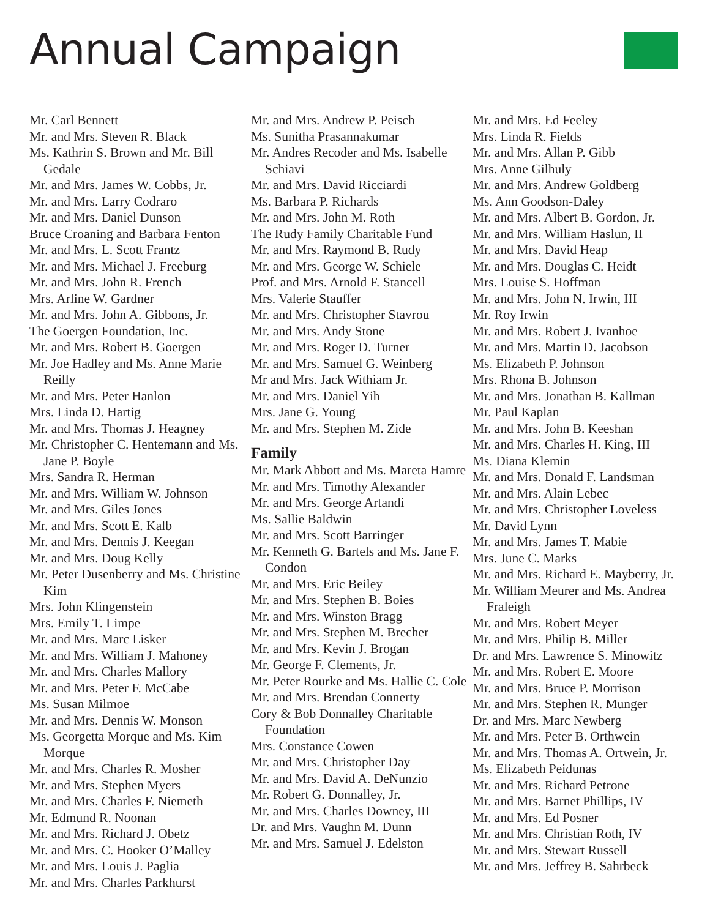Annual Campaign
Mr. Carl Bennett
Mr. and Mrs. Steven R. Black
Ms. Kathrin S. Brown and Mr. Bill Gedale
Mr. and Mrs. James W. Cobbs, Jr.
Mr. and Mrs. Larry Codraro
Mr. and Mrs. Daniel Dunson
Bruce Croaning and Barbara Fenton
Mr. and Mrs. L. Scott Frantz
Mr. and Mrs. Michael J. Freeburg
Mr. and Mrs. John R. French
Mrs. Arline W. Gardner
Mr. and Mrs. John A. Gibbons, Jr.
The Goergen Foundation, Inc.
Mr. and Mrs. Robert B. Goergen
Mr. Joe Hadley and Ms. Anne Marie Reilly
Mr. and Mrs. Peter Hanlon
Mrs. Linda D. Hartig
Mr. and Mrs. Thomas J. Heagney
Mr. Christopher C. Hentemann and Ms. Jane P. Boyle
Mrs. Sandra R. Herman
Mr. and Mrs. William W. Johnson
Mr. and Mrs. Giles Jones
Mr. and Mrs. Scott E. Kalb
Mr. and Mrs. Dennis J. Keegan
Mr. and Mrs. Doug Kelly
Mr. Peter Dusenberry and Ms. Christine Kim
Mrs. John Klingenstein
Mrs. Emily T. Limpe
Mr. and Mrs. Marc Lisker
Mr. and Mrs. William J. Mahoney
Mr. and Mrs. Charles Mallory
Mr. and Mrs. Peter F. McCabe
Ms. Susan Milmoe
Mr. and Mrs. Dennis W. Monson
Ms. Georgetta Morque and Ms. Kim Morque
Mr. and Mrs. Charles R. Mosher
Mr. and Mrs. Stephen Myers
Mr. and Mrs. Charles F. Niemeth
Mr. Edmund R. Noonan
Mr. and Mrs. Richard J. Obetz
Mr. and Mrs. C. Hooker O’Malley
Mr. and Mrs. Louis J. Paglia
Mr. and Mrs. Charles Parkhurst
Mr. and Mrs. Andrew P. Peisch
Ms. Sunitha Prasannakumar
Mr. Andres Recoder and Ms. Isabelle Schiavi
Mr. and Mrs. David Ricciardi
Ms. Barbara P. Richards
Mr. and Mrs. John M. Roth
The Rudy Family Charitable Fund
Mr. and Mrs. Raymond B. Rudy
Mr. and Mrs. George W. Schiele
Prof. and Mrs. Arnold F. Stancell
Mrs. Valerie Stauffer
Mr. and Mrs. Christopher Stavrou
Mr. and Mrs. Andy Stone
Mr. and Mrs. Roger D. Turner
Mr. and Mrs. Samuel G. Weinberg
Mr and Mrs. Jack Withiam Jr.
Mr. and Mrs. Daniel Yih
Mrs. Jane G. Young
Mr. and Mrs. Stephen M. Zide
Family
Mr. Mark Abbott and Ms. Mareta Hamre
Mr. and Mrs. Timothy Alexander
Mr. and Mrs. George Artandi
Ms. Sallie Baldwin
Mr. and Mrs. Scott Barringer
Mr. Kenneth G. Bartels and Ms. Jane F. Condon
Mr. and Mrs. Eric Beiley
Mr. and Mrs. Stephen B. Boies
Mr. and Mrs. Winston Bragg
Mr. and Mrs. Stephen M. Brecher
Mr. and Mrs. Kevin J. Brogan
Mr. George F. Clements, Jr.
Mr. Peter Rourke and Ms. Hallie C. Cole
Mr. and Mrs. Brendan Connerty
Cory & Bob Donnalley Charitable Foundation
Mrs. Constance Cowen
Mr. and Mrs. Christopher Day
Mr. and Mrs. David A. DeNunzio
Mr. Robert G. Donnalley, Jr.
Mr. and Mrs. Charles Downey, III
Dr. and Mrs. Vaughn M. Dunn
Mr. and Mrs. Samuel J. Edelston
Mr. and Mrs. Ed Feeley
Mrs. Linda R. Fields
Mr. and Mrs. Allan P. Gibb
Mrs. Anne Gilhuly
Mr. and Mrs. Andrew Goldberg
Ms. Ann Goodson-Daley
Mr. and Mrs. Albert B. Gordon, Jr.
Mr. and Mrs. William Haslun, II
Mr. and Mrs. David Heap
Mr. and Mrs. Douglas C. Heidt
Mrs. Louise S. Hoffman
Mr. and Mrs. John N. Irwin, III
Mr. Roy Irwin
Mr. and Mrs. Robert J. Ivanhoe
Mr. and Mrs. Martin D. Jacobson
Ms. Elizabeth P. Johnson
Mrs. Rhona B. Johnson
Mr. and Mrs. Jonathan B. Kallman
Mr. Paul Kaplan
Mr. and Mrs. John B. Keeshan
Mr. and Mrs. Charles H. King, III
Ms. Diana Klemin
Mr. and Mrs. Donald F. Landsman
Mr. and Mrs. Alain Lebec
Mr. and Mrs. Christopher Loveless
Mr. David Lynn
Mr. and Mrs. James T. Mabie
Mrs. June C. Marks
Mr. and Mrs. Richard E. Mayberry, Jr.
Mr. William Meurer and Ms. Andrea Fraleigh
Mr. and Mrs. Robert Meyer
Mr. and Mrs. Philip B. Miller
Dr. and Mrs. Lawrence S. Minowitz
Mr. and Mrs. Robert E. Moore
Mr. and Mrs. Bruce P. Morrison
Mr. and Mrs. Stephen R. Munger
Dr. and Mrs. Marc Newberg
Mr. and Mrs. Peter B. Orthwein
Mr. and Mrs. Thomas A. Ortwein, Jr.
Ms. Elizabeth Peidunas
Mr. and Mrs. Richard Petrone
Mr. and Mrs. Barnet Phillips, IV
Mr. and Mrs. Ed Posner
Mr. and Mrs. Christian Roth, IV
Mr. and Mrs. Stewart Russell
Mr. and Mrs. Jeffrey B. Sahrbeck